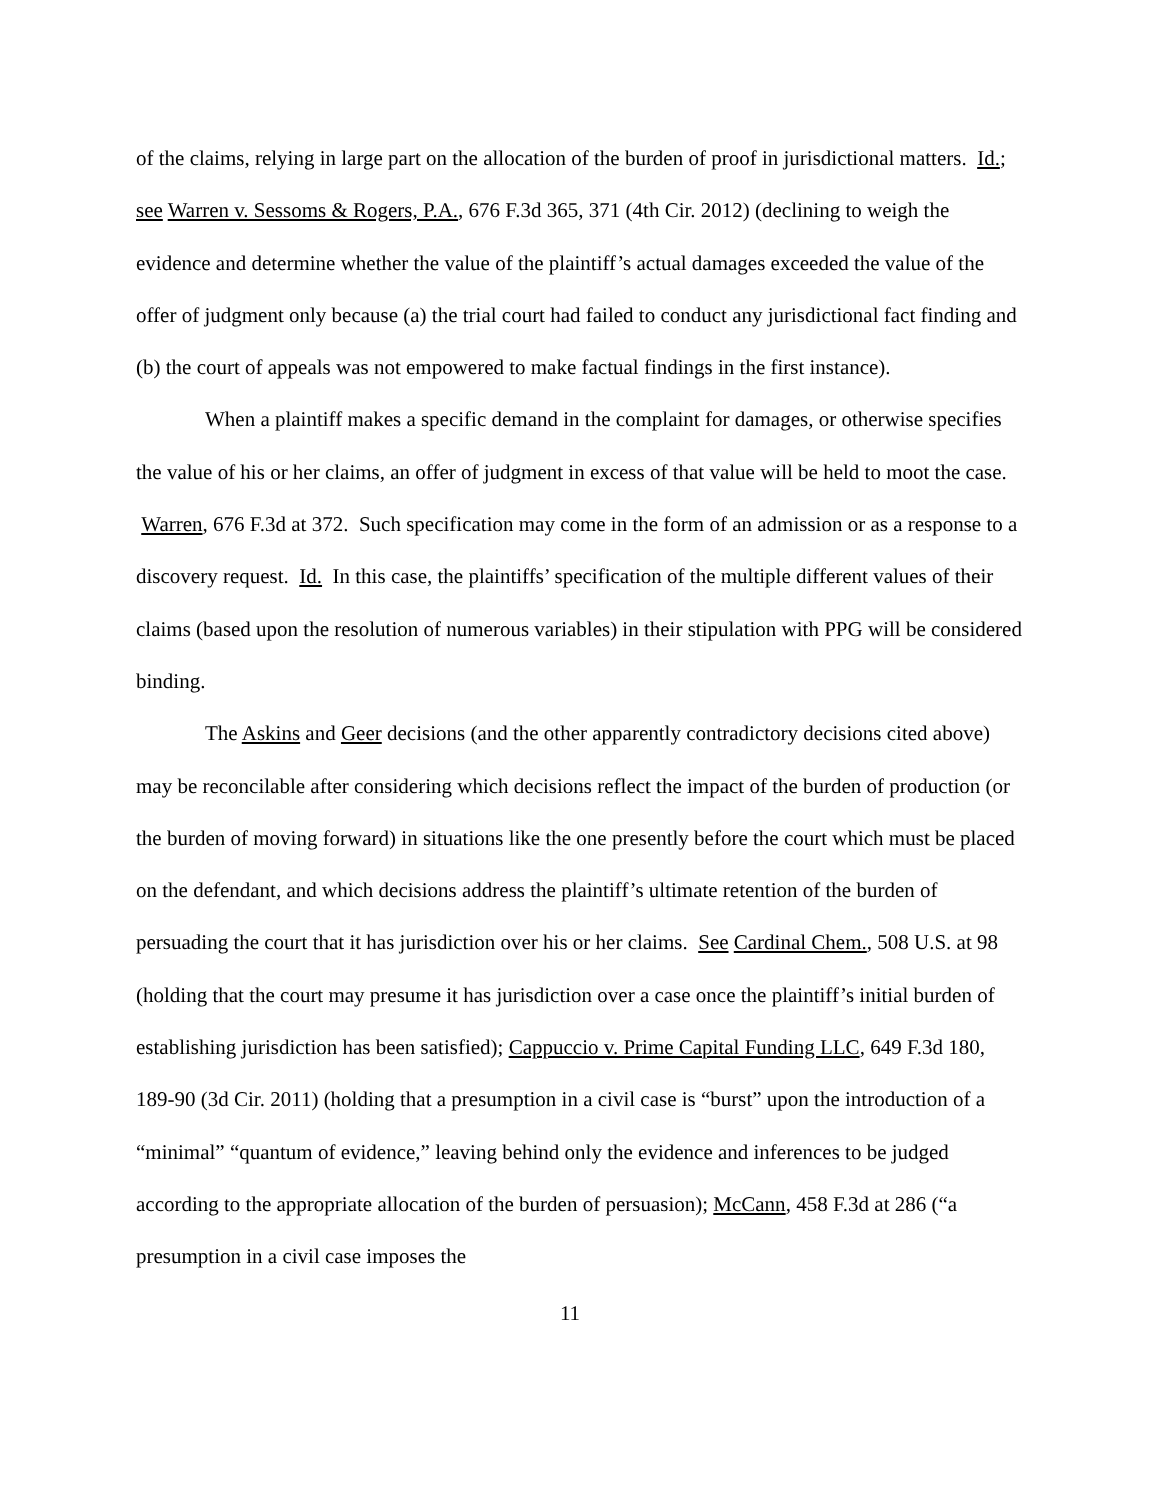of the claims, relying in large part on the allocation of the burden of proof in jurisdictional matters. Id.; see Warren v. Sessoms & Rogers, P.A., 676 F.3d 365, 371 (4th Cir. 2012) (declining to weigh the evidence and determine whether the value of the plaintiff’s actual damages exceeded the value of the offer of judgment only because (a) the trial court had failed to conduct any jurisdictional fact finding and (b) the court of appeals was not empowered to make factual findings in the first instance).
When a plaintiff makes a specific demand in the complaint for damages, or otherwise specifies the value of his or her claims, an offer of judgment in excess of that value will be held to moot the case. Warren, 676 F.3d at 372. Such specification may come in the form of an admission or as a response to a discovery request. Id. In this case, the plaintiffs’ specification of the multiple different values of their claims (based upon the resolution of numerous variables) in their stipulation with PPG will be considered binding.
The Askins and Geer decisions (and the other apparently contradictory decisions cited above) may be reconcilable after considering which decisions reflect the impact of the burden of production (or the burden of moving forward) in situations like the one presently before the court which must be placed on the defendant, and which decisions address the plaintiff’s ultimate retention of the burden of persuading the court that it has jurisdiction over his or her claims. See Cardinal Chem., 508 U.S. at 98 (holding that the court may presume it has jurisdiction over a case once the plaintiff’s initial burden of establishing jurisdiction has been satisfied); Cappuccio v. Prime Capital Funding LLC, 649 F.3d 180, 189-90 (3d Cir. 2011) (holding that a presumption in a civil case is “burst” upon the introduction of a “minimal” “quantum of evidence,” leaving behind only the evidence and inferences to be judged according to the appropriate allocation of the burden of persuasion); McCann, 458 F.3d at 286 (“a presumption in a civil case imposes the
11